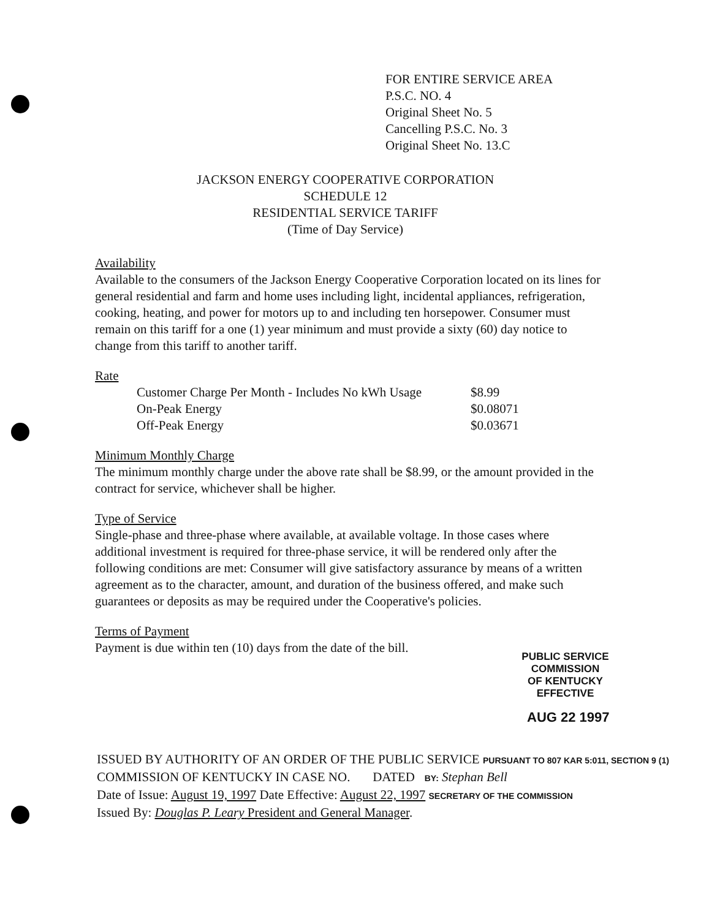FOR ENTIRE SERVICE AREA
P.S.C. NO. 4
Original Sheet No. 5
Cancelling P.S.C. No. 3
Original Sheet No. 13.C
JACKSON ENERGY COOPERATIVE CORPORATION
SCHEDULE 12
RESIDENTIAL SERVICE TARIFF
(Time of Day Service)
Availability
Available to the consumers of the Jackson Energy Cooperative Corporation located on its lines for general residential and farm and home uses including light, incidental appliances, refrigeration, cooking, heating, and power for motors up to and including ten horsepower. Consumer must remain on this tariff for a one (1) year minimum and must provide a sixty (60) day notice to change from this tariff to another tariff.
Rate
| Customer Charge Per Month - Includes No kWh Usage | $8.99 |
| On-Peak Energy | $0.08071 |
| Off-Peak Energy | $0.03671 |
Minimum Monthly Charge
The minimum monthly charge under the above rate shall be $8.99, or the amount provided in the contract for service, whichever shall be higher.
Type of Service
Single-phase and three-phase where available, at available voltage. In those cases where additional investment is required for three-phase service, it will be rendered only after the following conditions are met: Consumer will give satisfactory assurance by means of a written agreement as to the character, amount, and duration of the business offered, and make such guarantees or deposits as may be required under the Cooperative's policies.
Terms of Payment
Payment is due within ten (10) days from the date of the bill.
PUBLIC SERVICE COMMISSION
OF KENTUCKY
EFFECTIVE
AUG 22 1997
ISSUED BY AUTHORITY OF AN ORDER OF THE PUBLIC SERVICE PURSUANT TO 807 KAR 5:011, SECTION 9 (1)
COMMISSION OF KENTUCKY IN CASE NO. DATED BY: Stephan Bell
Date of Issue: August 19, 1997 Date Effective: August 22, 1997 SECRETARY OF THE COMMISSION
Issued By: Douglas P. Leary President and General Manager.